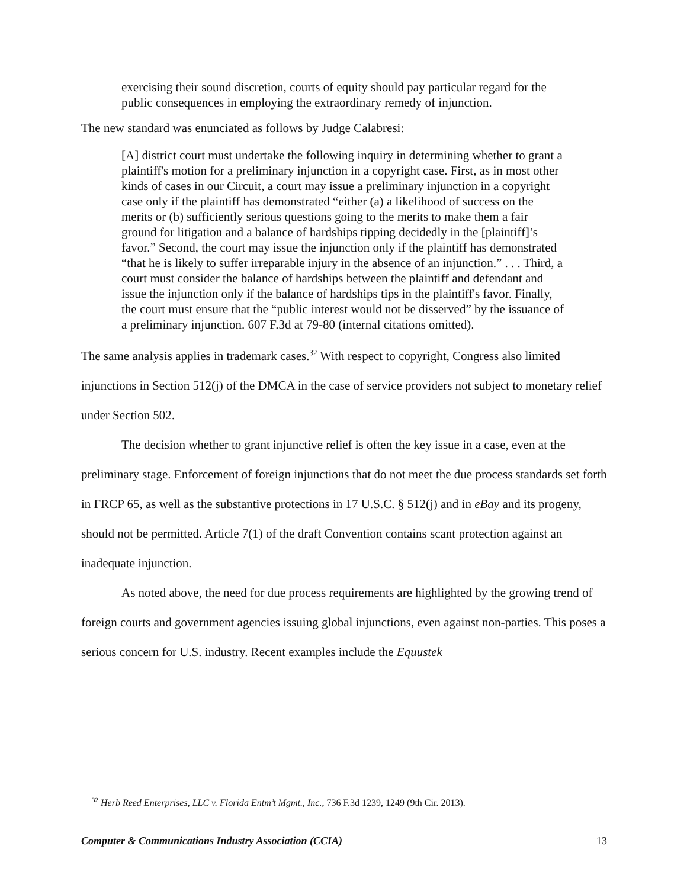exercising their sound discretion, courts of equity should pay particular regard for the public consequences in employing the extraordinary remedy of injunction.
The new standard was enunciated as follows by Judge Calabresi:
[A] district court must undertake the following inquiry in determining whether to grant a plaintiff's motion for a preliminary injunction in a copyright case. First, as in most other kinds of cases in our Circuit, a court may issue a preliminary injunction in a copyright case only if the plaintiff has demonstrated “either (a) a likelihood of success on the merits or (b) sufficiently serious questions going to the merits to make them a fair ground for litigation and a balance of hardships tipping decidedly in the [plaintiff]’s favor.” Second, the court may issue the injunction only if the plaintiff has demonstrated “that he is likely to suffer irreparable injury in the absence of an injunction.” . . . Third, a court must consider the balance of hardships between the plaintiff and defendant and issue the injunction only if the balance of hardships tips in the plaintiff's favor. Finally, the court must ensure that the “public interest would not be disserved” by the issuance of a preliminary injunction. 607 F.3d at 79-80 (internal citations omitted).
The same analysis applies in trademark cases.<sup>32</sup> With respect to copyright, Congress also limited injunctions in Section 512(j) of the DMCA in the case of service providers not subject to monetary relief under Section 502.
The decision whether to grant injunctive relief is often the key issue in a case, even at the preliminary stage. Enforcement of foreign injunctions that do not meet the due process standards set forth in FRCP 65, as well as the substantive protections in 17 U.S.C. § 512(j) and in eBay and its progeny, should not be permitted. Article 7(1) of the draft Convention contains scant protection against an inadequate injunction.
As noted above, the need for due process requirements are highlighted by the growing trend of foreign courts and government agencies issuing global injunctions, even against non-parties. This poses a serious concern for U.S. industry. Recent examples include the Equustek
<sup>32</sup> Herb Reed Enterprises, LLC v. Florida Entm’t Mgmt., Inc., 736 F.3d 1239, 1249 (9th Cir. 2013).
Computer & Communications Industry Association (CCIA) 13